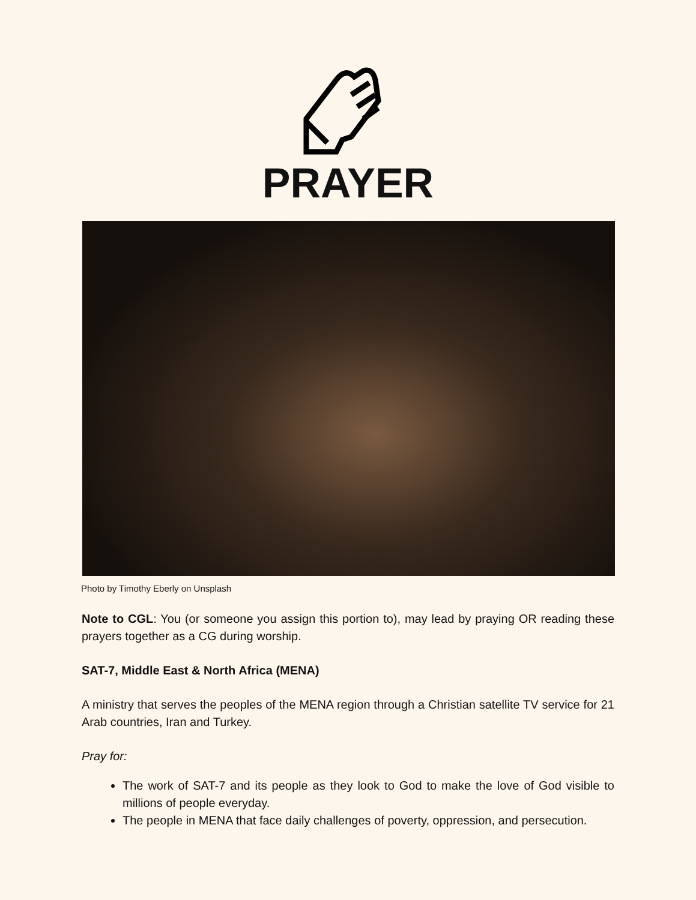PRAYER
Photo by Timothy Eberly on Unsplash
Note to CGL: You (or someone you assign this portion to), may lead by praying OR reading these prayers together as a CG during worship.
SAT-7, Middle East & North Africa (MENA)
A ministry that serves the peoples of the MENA region through a Christian satellite TV service for 21 Arab countries, Iran and Turkey.
Pray for:
The work of SAT-7 and its people as they look to God to make the love of God visible to millions of people everyday.
The people in MENA that face daily challenges of poverty, oppression, and persecution.